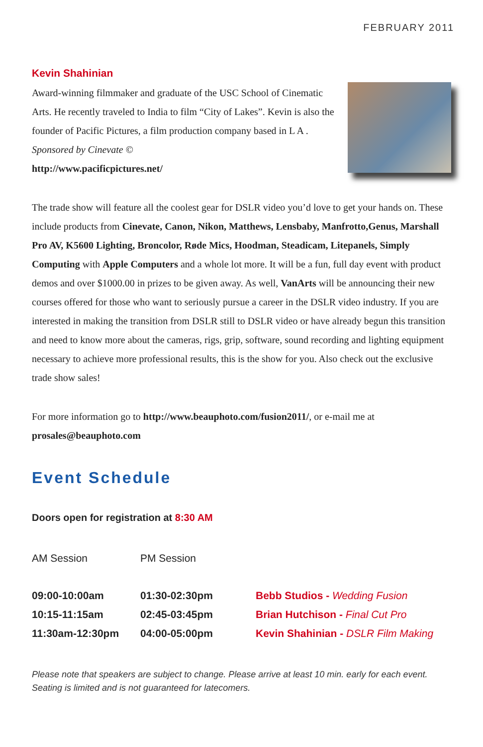FEBRUARY 2011
Kevin Shahinian
Award-winning filmmaker and graduate of the USC School of Cinematic Arts. He recently traveled to India to film “City of Lakes”. Kevin is also the founder of Pacific Pictures, a film production company based in L A . Sponsored by Cinevate ©
http://www.pacificpictures.net/
The trade show will feature all the coolest gear for DSLR video you’d love to get your hands on. These include products from Cinevate, Canon, Nikon, Matthews, Lensbaby, Manfrotto,Genus, Marshall Pro AV, K5600 Lighting, Broncolor, Røde Mics, Hoodman, Steadicam, Litepanels, Simply Computing with Apple Computers and a whole lot more. It will be a fun, full day event with product demos and over $1000.00 in prizes to be given away. As well, VanArts will be announcing their new courses offered for those who want to seriously pursue a career in the DSLR video industry. If you are interested in making the transition from DSLR still to DSLR video or have already begun this transition and need to know more about the cameras, rigs, grip, software, sound recording and lighting equipment necessary to achieve more professional results, this is the show for you. Also check out the exclusive trade show sales!
For more information go to http://www.beauphoto.com/fusion2011/, or e-mail me at prosales@beauphoto.com
Event Schedule
Doors open for registration at 8:30 AM
| AM Session | PM Session | |
| --- | --- | --- |
| 09:00-10:00am | 01:30-02:30pm | Bebb Studios - Wedding Fusion |
| 10:15-11:15am | 02:45-03:45pm | Brian Hutchison - Final Cut Pro |
| 11:30am-12:30pm | 04:00-05:00pm | Kevin Shahinian - DSLR Film Making |
Please note that speakers are subject to change. Please arrive at least 10 min. early for each event. Seating is limited and is not guaranteed for latecomers.